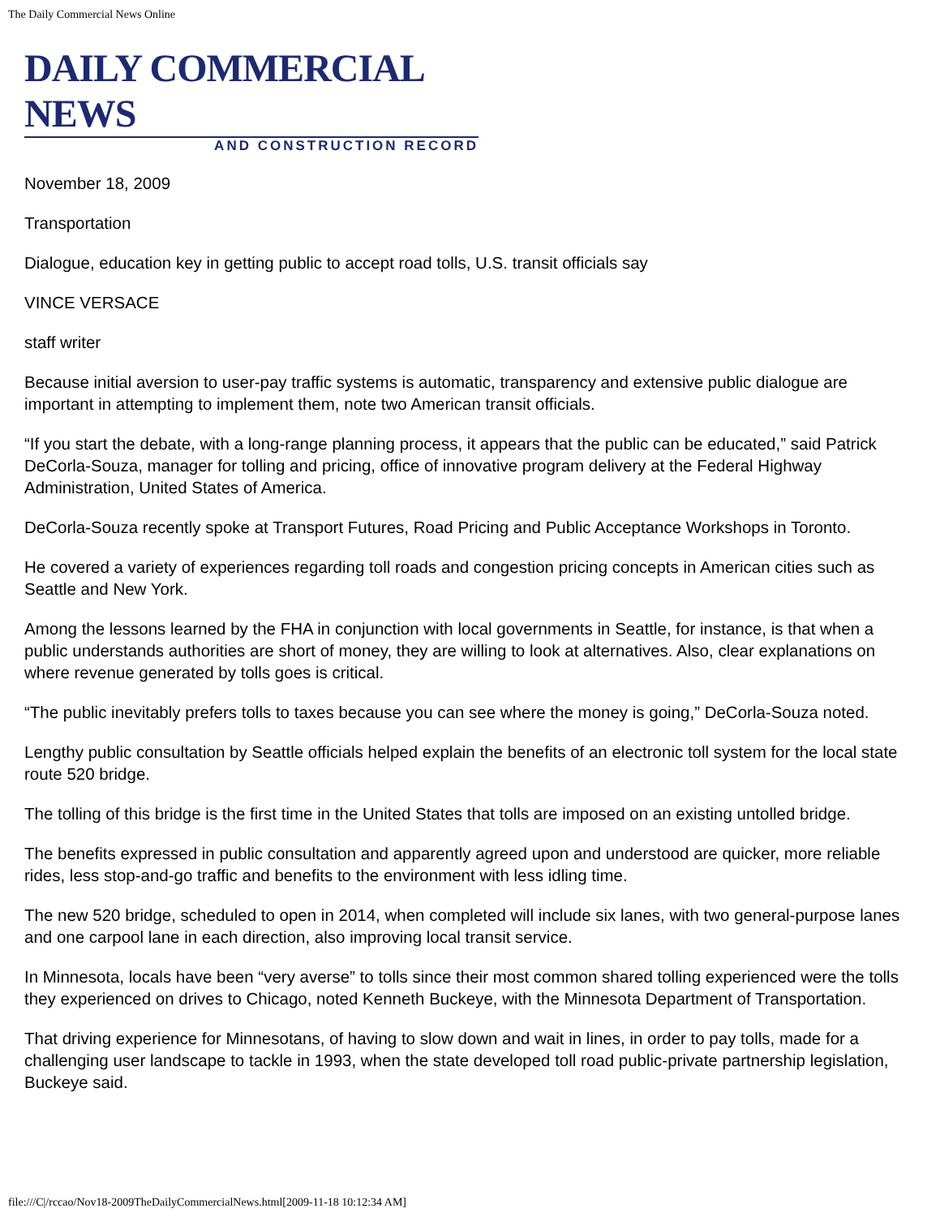The Daily Commercial News Online
DAILY COMMERCIAL NEWS
AND CONSTRUCTION RECORD
November 18, 2009
Transportation
Dialogue, education key in getting public to accept road tolls, U.S. transit officials say
VINCE VERSACE
staff writer
Because initial aversion to user-pay traffic systems is automatic, transparency and extensive public dialogue are important in attempting to implement them, note two American transit officials.
“If you start the debate, with a long-range planning process, it appears that the public can be educated,” said Patrick DeCorla-Souza, manager for tolling and pricing, office of innovative program delivery at the Federal Highway Administration, United States of America.
DeCorla-Souza recently spoke at Transport Futures, Road Pricing and Public Acceptance Workshops in Toronto.
He covered a variety of experiences regarding toll roads and congestion pricing concepts in American cities such as Seattle and New York.
Among the lessons learned by the FHA in conjunction with local governments in Seattle, for instance, is that when a public understands authorities are short of money, they are willing to look at alternatives. Also, clear explanations on where revenue generated by tolls goes is critical.
“The public inevitably prefers tolls to taxes because you can see where the money is going,” DeCorla-Souza noted.
Lengthy public consultation by Seattle officials helped explain the benefits of an electronic toll system for the local state route 520 bridge.
The tolling of this bridge is the first time in the United States that tolls are imposed on an existing untolled bridge.
The benefits expressed in public consultation and apparently agreed upon and understood are quicker, more reliable rides, less stop-and-go traffic and benefits to the environment with less idling time.
The new 520 bridge, scheduled to open in 2014, when completed will include six lanes, with two general-purpose lanes and one carpool lane in each direction, also improving local transit service.
In Minnesota, locals have been “very averse” to tolls since their most common shared tolling experienced were the tolls they experienced on drives to Chicago, noted Kenneth Buckeye, with the Minnesota Department of Transportation.
That driving experience for Minnesotans, of having to slow down and wait in lines, in order to pay tolls, made for a challenging user landscape to tackle in 1993, when the state developed toll road public-private partnership legislation, Buckeye said.
file:///C|/rccao/Nov18-2009TheDailyCommercialNews.html[2009-11-18 10:12:34 AM]